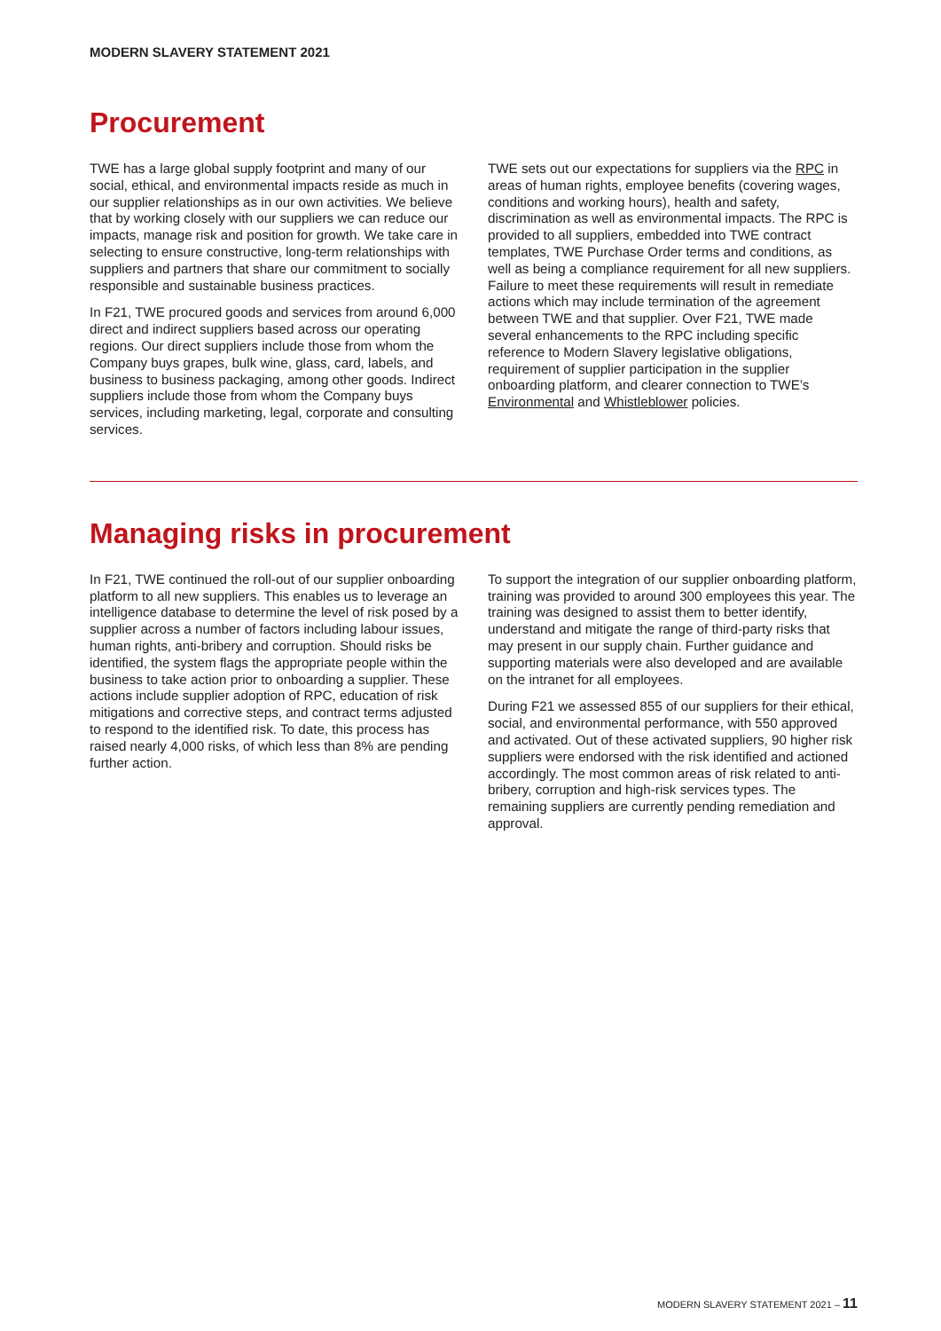MODERN SLAVERY STATEMENT 2021
Procurement
TWE has a large global supply footprint and many of our social, ethical, and environmental impacts reside as much in our supplier relationships as in our own activities. We believe that by working closely with our suppliers we can reduce our impacts, manage risk and position for growth. We take care in selecting to ensure constructive, long-term relationships with suppliers and partners that share our commitment to socially responsible and sustainable business practices.
In F21, TWE procured goods and services from around 6,000 direct and indirect suppliers based across our operating regions. Our direct suppliers include those from whom the Company buys grapes, bulk wine, glass, card, labels, and business to business packaging, among other goods. Indirect suppliers include those from whom the Company buys services, including marketing, legal, corporate and consulting services.
TWE sets out our expectations for suppliers via the RPC in areas of human rights, employee benefits (covering wages, conditions and working hours), health and safety, discrimination as well as environmental impacts. The RPC is provided to all suppliers, embedded into TWE contract templates, TWE Purchase Order terms and conditions, as well as being a compliance requirement for all new suppliers. Failure to meet these requirements will result in remediate actions which may include termination of the agreement between TWE and that supplier. Over F21, TWE made several enhancements to the RPC including specific reference to Modern Slavery legislative obligations, requirement of supplier participation in the supplier onboarding platform, and clearer connection to TWE’s Environmental and Whistleblower policies.
Managing risks in procurement
In F21, TWE continued the roll-out of our supplier onboarding platform to all new suppliers. This enables us to leverage an intelligence database to determine the level of risk posed by a supplier across a number of factors including labour issues, human rights, anti-bribery and corruption. Should risks be identified, the system flags the appropriate people within the business to take action prior to onboarding a supplier. These actions include supplier adoption of RPC, education of risk mitigations and corrective steps, and contract terms adjusted to respond to the identified risk. To date, this process has raised nearly 4,000 risks, of which less than 8% are pending further action.
To support the integration of our supplier onboarding platform, training was provided to around 300 employees this year. The training was designed to assist them to better identify, understand and mitigate the range of third-party risks that may present in our supply chain. Further guidance and supporting materials were also developed and are available on the intranet for all employees.
During F21 we assessed 855 of our suppliers for their ethical, social, and environmental performance, with 550 approved and activated. Out of these activated suppliers, 90 higher risk suppliers were endorsed with the risk identified and actioned accordingly. The most common areas of risk related to anti-bribery, corruption and high-risk services types. The remaining suppliers are currently pending remediation and approval.
MODERN SLAVERY STATEMENT 2021 – 11